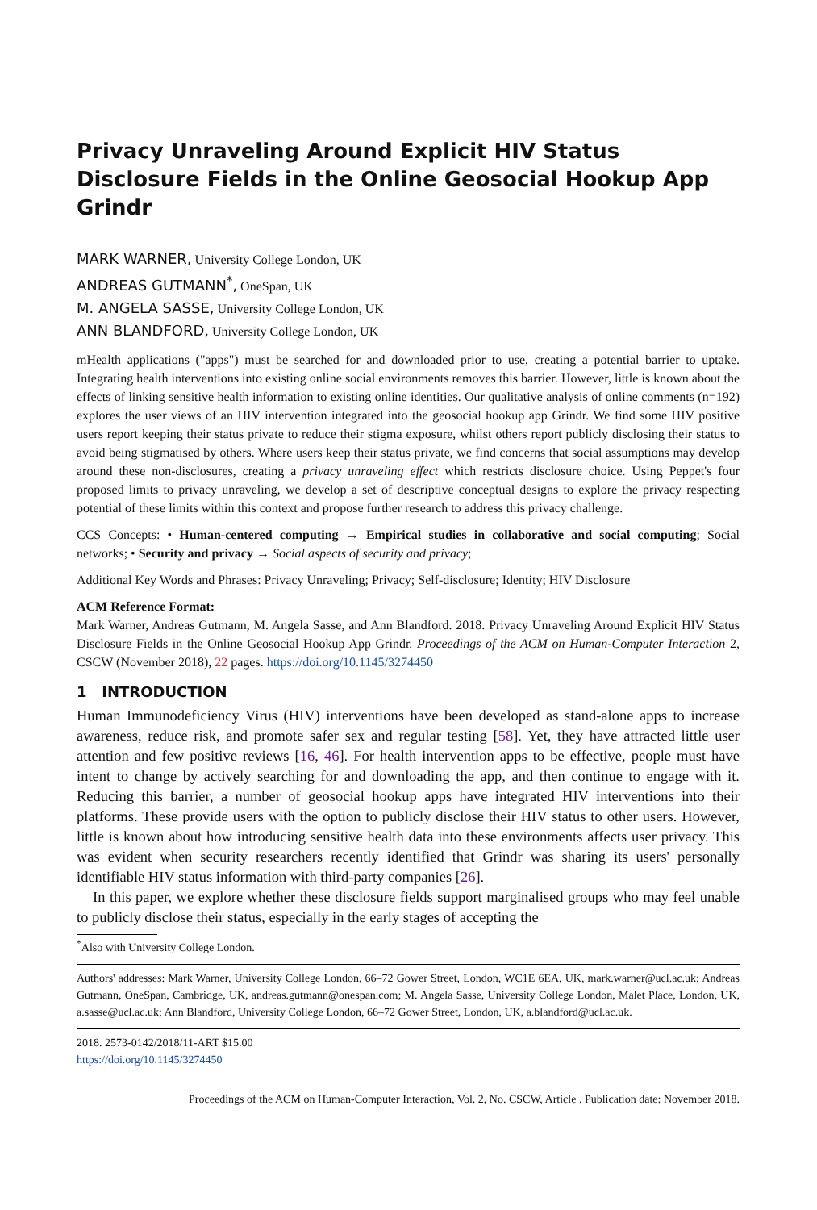Privacy Unraveling Around Explicit HIV Status Disclosure Fields in the Online Geosocial Hookup App Grindr
MARK WARNER, University College London, UK
ANDREAS GUTMANN<sup>*</sup>, OneSpan, UK
M. ANGELA SASSE, University College London, UK
ANN BLANDFORD, University College London, UK
mHealth applications ("apps") must be searched for and downloaded prior to use, creating a potential barrier to uptake. Integrating health interventions into existing online social environments removes this barrier. However, little is known about the effects of linking sensitive health information to existing online identities. Our qualitative analysis of online comments (n=192) explores the user views of an HIV intervention integrated into the geosocial hookup app Grindr. We find some HIV positive users report keeping their status private to reduce their stigma exposure, whilst others report publicly disclosing their status to avoid being stigmatised by others. Where users keep their status private, we find concerns that social assumptions may develop around these non-disclosures, creating a privacy unraveling effect which restricts disclosure choice. Using Peppet's four proposed limits to privacy unraveling, we develop a set of descriptive conceptual designs to explore the privacy respecting potential of these limits within this context and propose further research to address this privacy challenge.
CCS Concepts: • Human-centered computing → Empirical studies in collaborative and social computing; Social networks; • Security and privacy → Social aspects of security and privacy;
Additional Key Words and Phrases: Privacy Unraveling; Privacy; Self-disclosure; Identity; HIV Disclosure
ACM Reference Format:
Mark Warner, Andreas Gutmann, M. Angela Sasse, and Ann Blandford. 2018. Privacy Unraveling Around Explicit HIV Status Disclosure Fields in the Online Geosocial Hookup App Grindr. Proceedings of the ACM on Human-Computer Interaction 2, CSCW (November 2018), 22 pages. https://doi.org/10.1145/3274450
1 INTRODUCTION
Human Immunodeficiency Virus (HIV) interventions have been developed as stand-alone apps to increase awareness, reduce risk, and promote safer sex and regular testing [58]. Yet, they have attracted little user attention and few positive reviews [16, 46]. For health intervention apps to be effective, people must have intent to change by actively searching for and downloading the app, and then continue to engage with it. Reducing this barrier, a number of geosocial hookup apps have integrated HIV interventions into their platforms. These provide users with the option to publicly disclose their HIV status to other users. However, little is known about how introducing sensitive health data into these environments affects user privacy. This was evident when security researchers recently identified that Grindr was sharing its users' personally identifiable HIV status information with third-party companies [26].
In this paper, we explore whether these disclosure fields support marginalised groups who may feel unable to publicly disclose their status, especially in the early stages of accepting the
<sup>*</sup> Also with University College London.
Authors' addresses: Mark Warner, University College London, 66–72 Gower Street, London, WC1E 6EA, UK, mark.warner@ucl.ac.uk; Andreas Gutmann, OneSpan, Cambridge, UK, andreas.gutmann@onespan.com; M. Angela Sasse, University College London, Malet Place, London, UK, a.sasse@ucl.ac.uk; Ann Blandford, University College London, 66–72 Gower Street, London, UK, a.blandford@ucl.ac.uk.
2018. 2573-0142/2018/11-ART $15.00
https://doi.org/10.1145/3274450
Proceedings of the ACM on Human-Computer Interaction, Vol. 2, No. CSCW, Article . Publication date: November 2018.